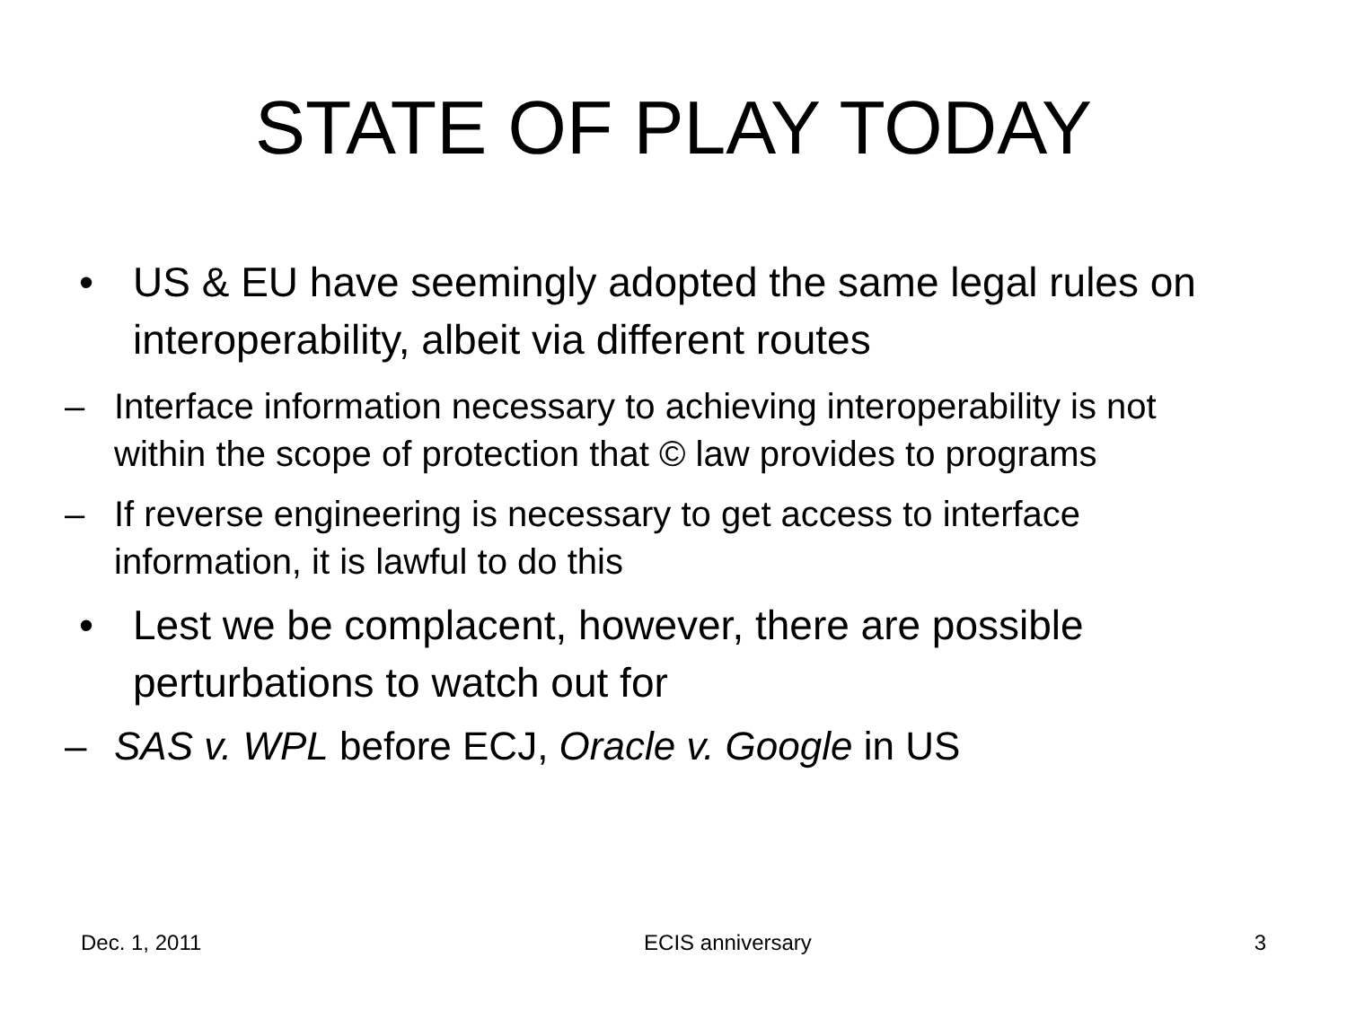STATE OF PLAY TODAY
• US & EU have seemingly adopted the same legal rules on interoperability, albeit via different routes
– Interface information necessary to achieving interoperability is not within the scope of protection that © law provides to programs
– If reverse engineering is necessary to get access to interface information, it is lawful to do this
• Lest we be complacent, however, there are possible perturbations to watch out for
– SAS v. WPL before ECJ, Oracle v. Google in US
Dec. 1, 2011 ECIS anniversary 3